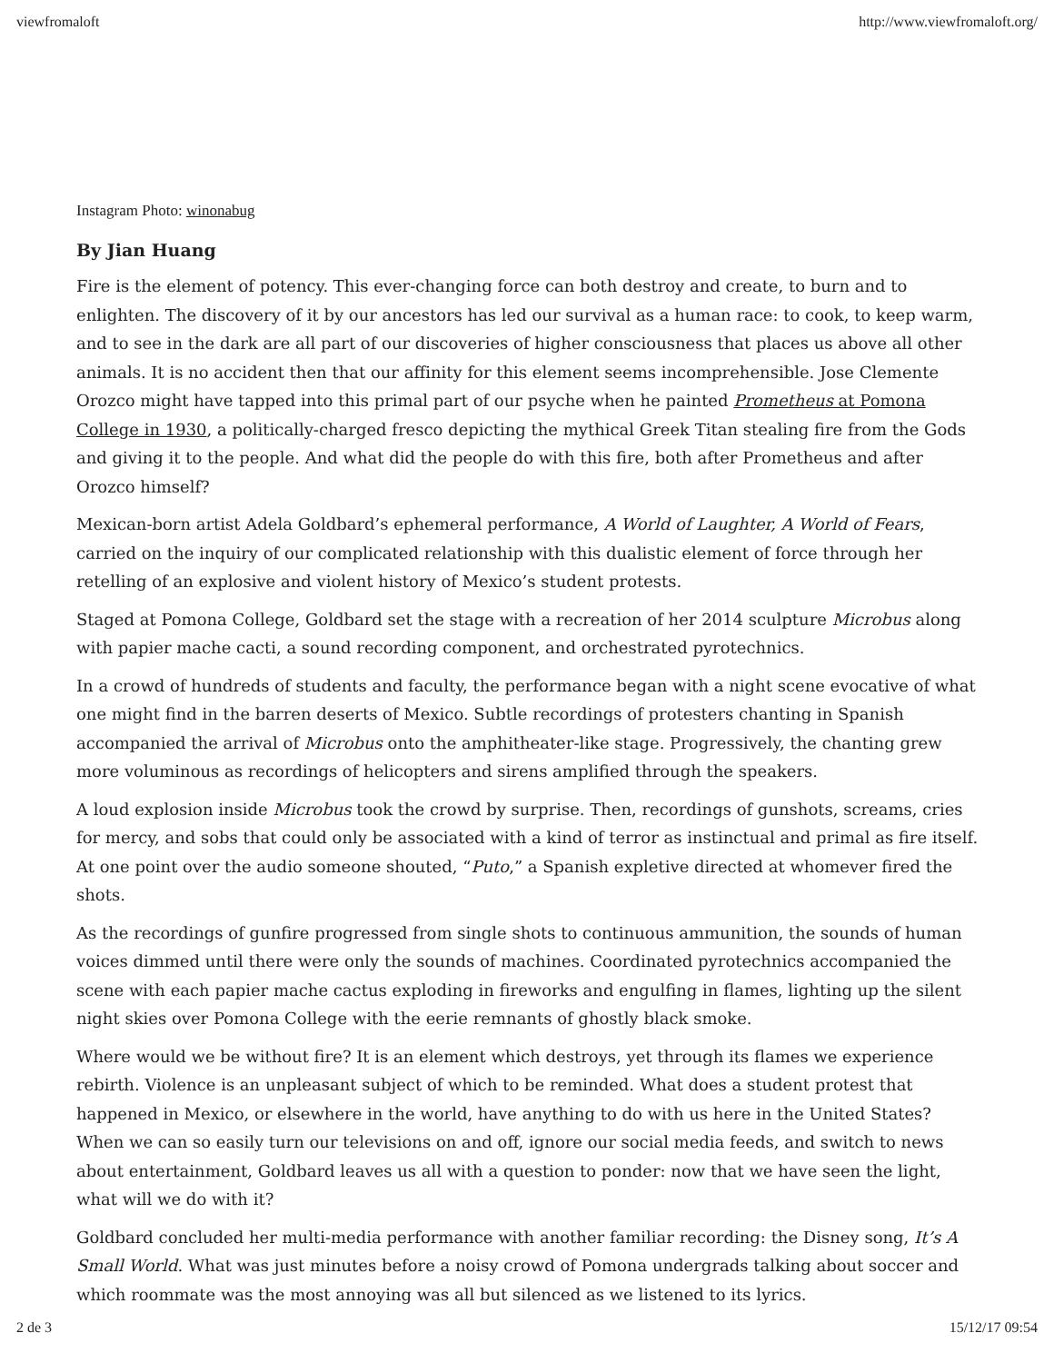viewfromaloft http://www.viewfromaloft.org/
Instagram Photo: winonabug
By Jian Huang
Fire is the element of potency. This ever-changing force can both destroy and create, to burn and to enlighten. The discovery of it by our ancestors has led our survival as a human race: to cook, to keep warm, and to see in the dark are all part of our discoveries of higher consciousness that places us above all other animals. It is no accident then that our affinity for this element seems incomprehensible. Jose Clemente Orozco might have tapped into this primal part of our psyche when he painted Prometheus at Pomona College in 1930, a politically-charged fresco depicting the mythical Greek Titan stealing fire from the Gods and giving it to the people. And what did the people do with this fire, both after Prometheus and after Orozco himself?
Mexican-born artist Adela Goldbard’s ephemeral performance, A World of Laughter, A World of Fears, carried on the inquiry of our complicated relationship with this dualistic element of force through her retelling of an explosive and violent history of Mexico’s student protests.
Staged at Pomona College, Goldbard set the stage with a recreation of her 2014 sculpture Microbus along with papier mache cacti, a sound recording component, and orchestrated pyrotechnics.
In a crowd of hundreds of students and faculty, the performance began with a night scene evocative of what one might find in the barren deserts of Mexico. Subtle recordings of protesters chanting in Spanish accompanied the arrival of Microbus onto the amphitheater-like stage. Progressively, the chanting grew more voluminous as recordings of helicopters and sirens amplified through the speakers.
A loud explosion inside Microbus took the crowd by surprise. Then, recordings of gunshots, screams, cries for mercy, and sobs that could only be associated with a kind of terror as instinctual and primal as fire itself. At one point over the audio someone shouted, “Puto,” a Spanish expletive directed at whomever fired the shots.
As the recordings of gunfire progressed from single shots to continuous ammunition, the sounds of human voices dimmed until there were only the sounds of machines. Coordinated pyrotechnics accompanied the scene with each papier mache cactus exploding in fireworks and engulfing in flames, lighting up the silent night skies over Pomona College with the eerie remnants of ghostly black smoke.
Where would we be without fire? It is an element which destroys, yet through its flames we experience rebirth. Violence is an unpleasant subject of which to be reminded. What does a student protest that happened in Mexico, or elsewhere in the world, have anything to do with us here in the United States? When we can so easily turn our televisions on and off, ignore our social media feeds, and switch to news about entertainment, Goldbard leaves us all with a question to ponder: now that we have seen the light, what will we do with it?
Goldbard concluded her multi-media performance with another familiar recording: the Disney song, It’s A Small World. What was just minutes before a noisy crowd of Pomona undergrads talking about soccer and which roommate was the most annoying was all but silenced as we listened to its lyrics.
2 de 3 15/12/17 09:54